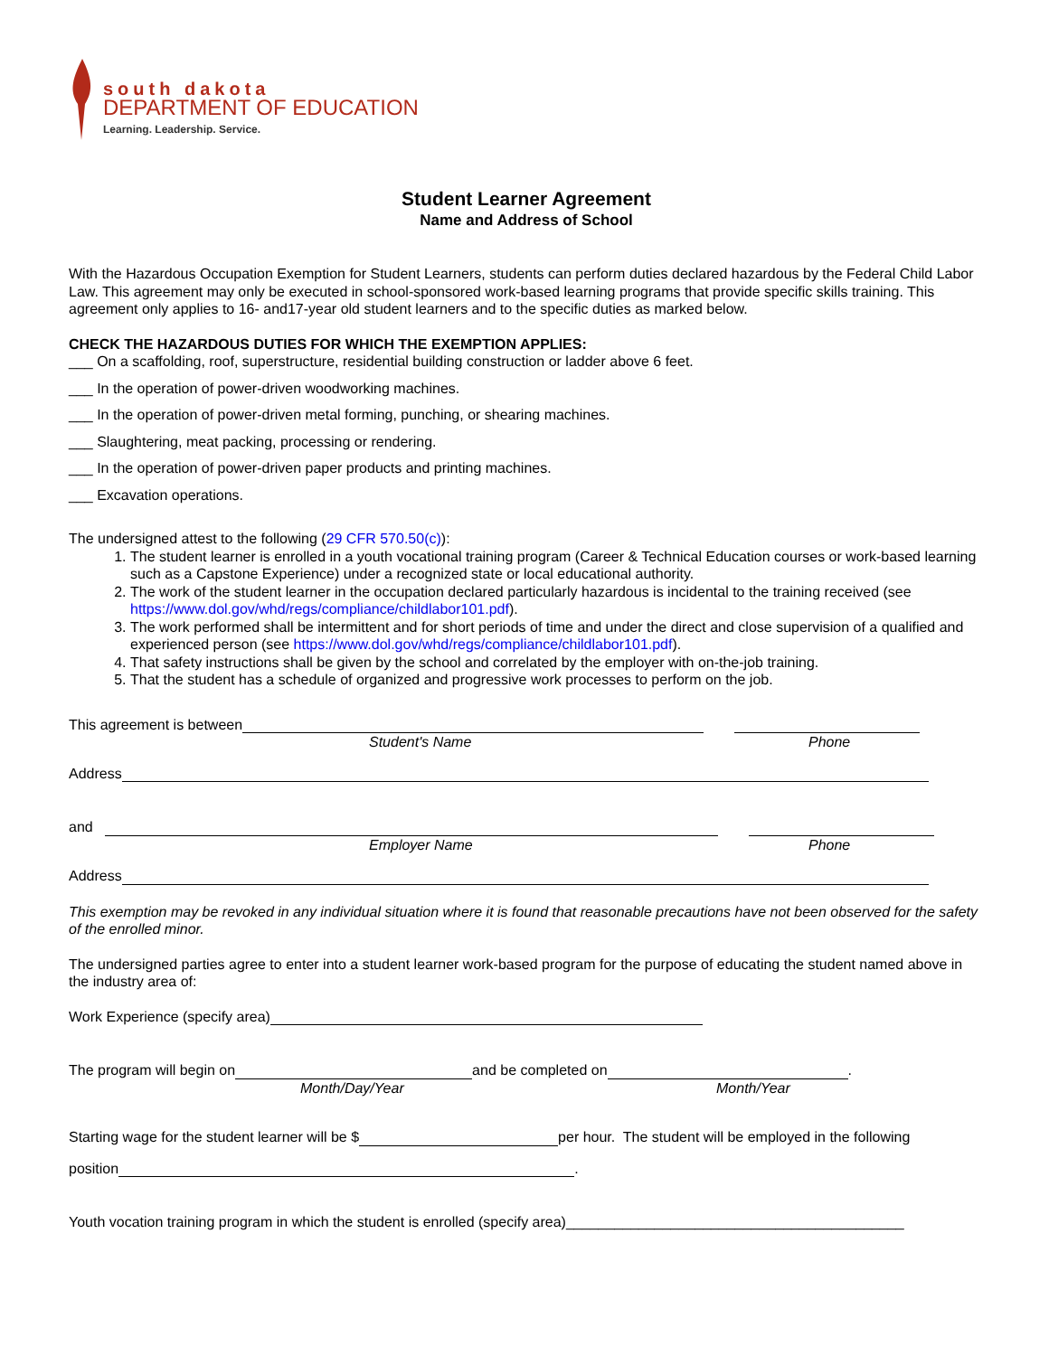south dakota
DEPARTMENT OF EDUCATION
Learning. Leadership. Service.
Student Learner Agreement
Name and Address of School
With the Hazardous Occupation Exemption for Student Learners, students can perform duties declared hazardous by the Federal Child Labor Law. This agreement may only be executed in school-sponsored work-based learning programs that provide specific skills training. This agreement only applies to 16- and17-year old student learners and to the specific duties as marked below.
CHECK THE HAZARDOUS DUTIES FOR WHICH THE EXEMPTION APPLIES:
___ On a scaffolding, roof, superstructure, residential building construction or ladder above 6 feet.
___ In the operation of power-driven woodworking machines.
___ In the operation of power-driven metal forming, punching, or shearing machines.
___ Slaughtering, meat packing, processing or rendering.
___ In the operation of power-driven paper products and printing machines.
___ Excavation operations.
The undersigned attest to the following (29 CFR 570.50(c)):
1. The student learner is enrolled in a youth vocational training program (Career & Technical Education courses or work-based learning such as a Capstone Experience) under a recognized state or local educational authority.
2. The work of the student learner in the occupation declared particularly hazardous is incidental to the training received (see https://www.dol.gov/whd/regs/compliance/childlabor101.pdf).
3. The work performed shall be intermittent and for short periods of time and under the direct and close supervision of a qualified and experienced person (see https://www.dol.gov/whd/regs/compliance/childlabor101.pdf).
4. That safety instructions shall be given by the school and correlated by the employer with on-the-job training.
5. That the student has a schedule of organized and progressive work processes to perform on the job.
This agreement is between
Student's Name Phone
Address
and
Employer Name Phone
Address
This exemption may be revoked in any individual situation where it is found that reasonable precautions have not been observed for the safety of the enrolled minor.
The undersigned parties agree to enter into a student learner work-based program for the purpose of educating the student named above in the industry area of:
Work Experience (specify area)
The program will begin on and be completed on .
Month/Day/Year Month/Year
Starting wage for the student learner will be $ per hour. The student will be employed in the following
position .
Youth vocation training program in which the student is enrolled (specify area)__________________________________________